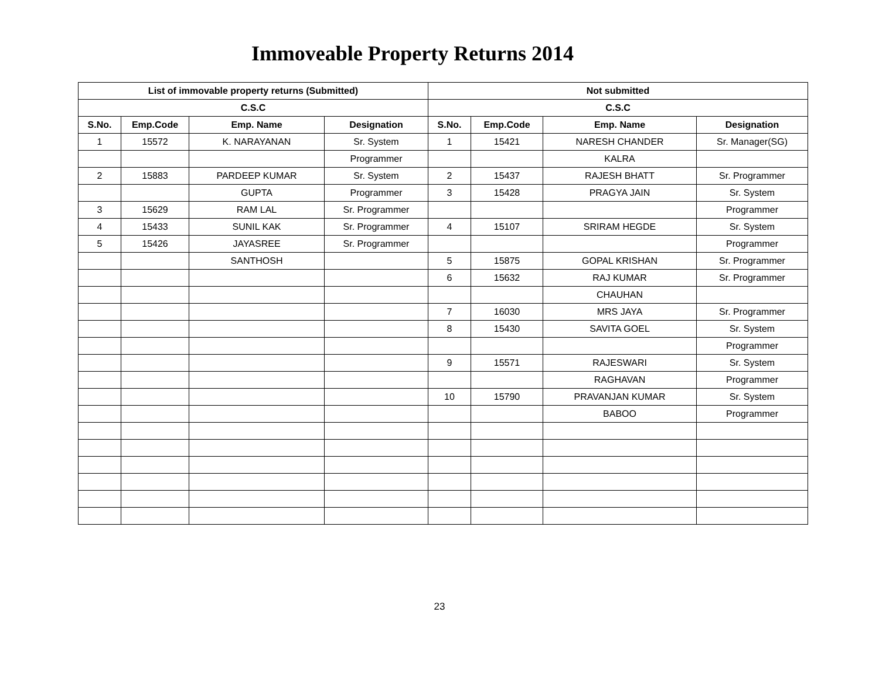Immoveable Property Returns 2014
| List of immovable property returns (Submitted) | | | | Not submitted | | | |
| --- | --- | --- | --- | --- | --- | --- | --- |
| C.S.C | | | | C.S.C | | | |
| S.No. | Emp.Code | Emp. Name | Designation | S.No. | Emp.Code | Emp. Name | Designation |
| 1 | 15572 | K. NARAYANAN | Sr. System | 1 | 15421 | NARESH CHANDER | Sr. Manager(SG) |
| | | | Programmer | | | KALRA | |
| 2 | 15883 | PARDEEP KUMAR | Sr. System | 2 | 15437 | RAJESH BHATT | Sr. Programmer |
| | | GUPTA | Programmer | 3 | 15428 | PRAGYA JAIN | Sr. System |
| 3 | 15629 | RAM LAL | Sr. Programmer | | | | Programmer |
| 4 | 15433 | SUNIL KAK | Sr. Programmer | 4 | 15107 | SRIRAM HEGDE | Sr. System |
| 5 | 15426 | JAYASREE | Sr. Programmer | | | | Programmer |
| | | SANTHOSH | | 5 | 15875 | GOPAL KRISHAN | Sr. Programmer |
| | | | | 6 | 15632 | RAJ KUMAR | Sr. Programmer |
| | | | | | | CHAUHAN | |
| | | | | 7 | 16030 | MRS JAYA | Sr. Programmer |
| | | | | 8 | 15430 | SAVITA GOEL | Sr. System |
| | | | | | | | Programmer |
| | | | | 9 | 15571 | RAJESWARI | Sr. System |
| | | | | | | RAGHAVAN | Programmer |
| | | | | 10 | 15790 | PRAVANJAN KUMAR | Sr. System |
| | | | | | | BABOO | Programmer |
23